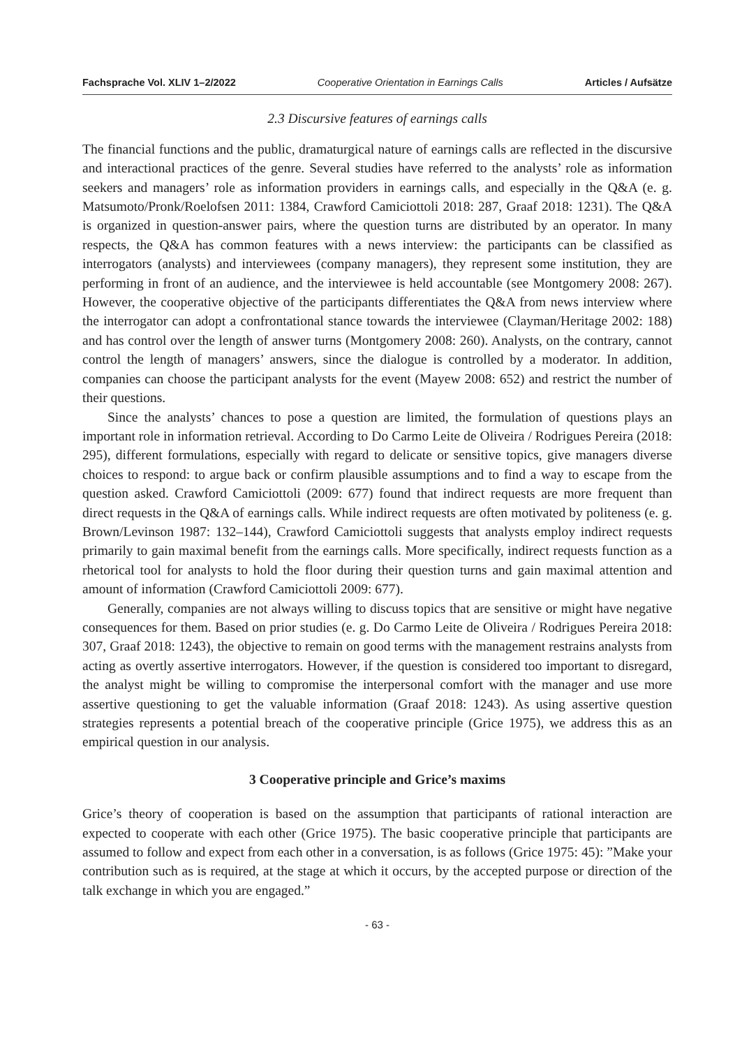Fachsprache Vol. XLIV 1–2/2022 Cooperative Orientation in Earnings Calls Articles / Aufsätze
2.3 Discursive features of earnings calls
The financial functions and the public, dramaturgical nature of earnings calls are reflected in the discursive and interactional practices of the genre. Several studies have referred to the analysts’ role as information seekers and managers’ role as information providers in earnings calls, and especially in the Q&A (e. g. Matsumoto/Pronk/Roelofsen 2011: 1384, Crawford Camiciottoli 2018: 287, Graaf 2018: 1231). The Q&A is organized in question-answer pairs, where the question turns are distributed by an operator. In many respects, the Q&A has common features with a news interview: the participants can be classified as interrogators (analysts) and interviewees (company managers), they represent some institution, they are performing in front of an audience, and the interviewee is held accountable (see Montgomery 2008: 267). However, the cooperative objective of the participants differentiates the Q&A from news interview where the interrogator can adopt a confrontational stance towards the interviewee (Clayman/Heritage 2002: 188) and has control over the length of answer turns (Montgomery 2008: 260). Analysts, on the contrary, cannot control the length of managers’ answers, since the dialogue is controlled by a moderator. In addition, companies can choose the participant analysts for the event (Mayew 2008: 652) and restrict the number of their questions.
Since the analysts’ chances to pose a question are limited, the formulation of questions plays an important role in information retrieval. According to Do Carmo Leite de Oliveira / Rodrigues Pereira (2018: 295), different formulations, especially with regard to delicate or sensitive topics, give managers diverse choices to respond: to argue back or confirm plausible assumptions and to find a way to escape from the question asked. Crawford Camiciottoli (2009: 677) found that indirect requests are more frequent than direct requests in the Q&A of earnings calls. While indirect requests are often motivated by politeness (e. g. Brown/Levinson 1987: 132–144), Crawford Camiciottoli suggests that analysts employ indirect requests primarily to gain maximal benefit from the earnings calls. More specifically, indirect requests function as a rhetorical tool for analysts to hold the floor during their question turns and gain maximal attention and amount of information (Crawford Camiciottoli 2009: 677).
Generally, companies are not always willing to discuss topics that are sensitive or might have negative consequences for them. Based on prior studies (e. g. Do Carmo Leite de Oliveira / Rodrigues Pereira 2018: 307, Graaf 2018: 1243), the objective to remain on good terms with the management restrains analysts from acting as overtly assertive interrogators. However, if the question is considered too important to disregard, the analyst might be willing to compromise the interpersonal comfort with the manager and use more assertive questioning to get the valuable information (Graaf 2018: 1243). As using assertive question strategies represents a potential breach of the cooperative principle (Grice 1975), we address this as an empirical question in our analysis.
3 Cooperative principle and Grice’s maxims
Grice’s theory of cooperation is based on the assumption that participants of rational interaction are expected to cooperate with each other (Grice 1975). The basic cooperative principle that participants are assumed to follow and expect from each other in a conversation, is as follows (Grice 1975: 45): ”Make your contribution such as is required, at the stage at which it occurs, by the accepted purpose or direction of the talk exchange in which you are engaged.”
- 63 -